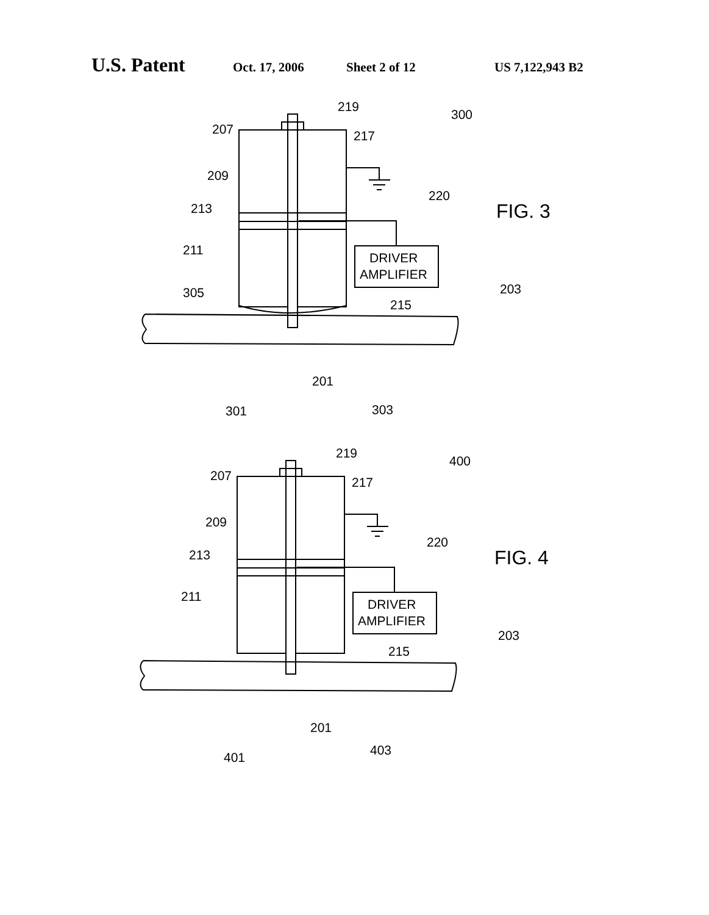U.S. Patent Oct. 17, 2006 Sheet 2 of 12 US 7,122,943 B2
219
207
217
300
209
220
213
211
305
FIG. 3
DRIVER
AMPLIFIER
203
215
201
301
303
219
207
217
400
209
220
213
211
FIG. 4
DRIVER
AMPLIFIER
203
215
201
401
403